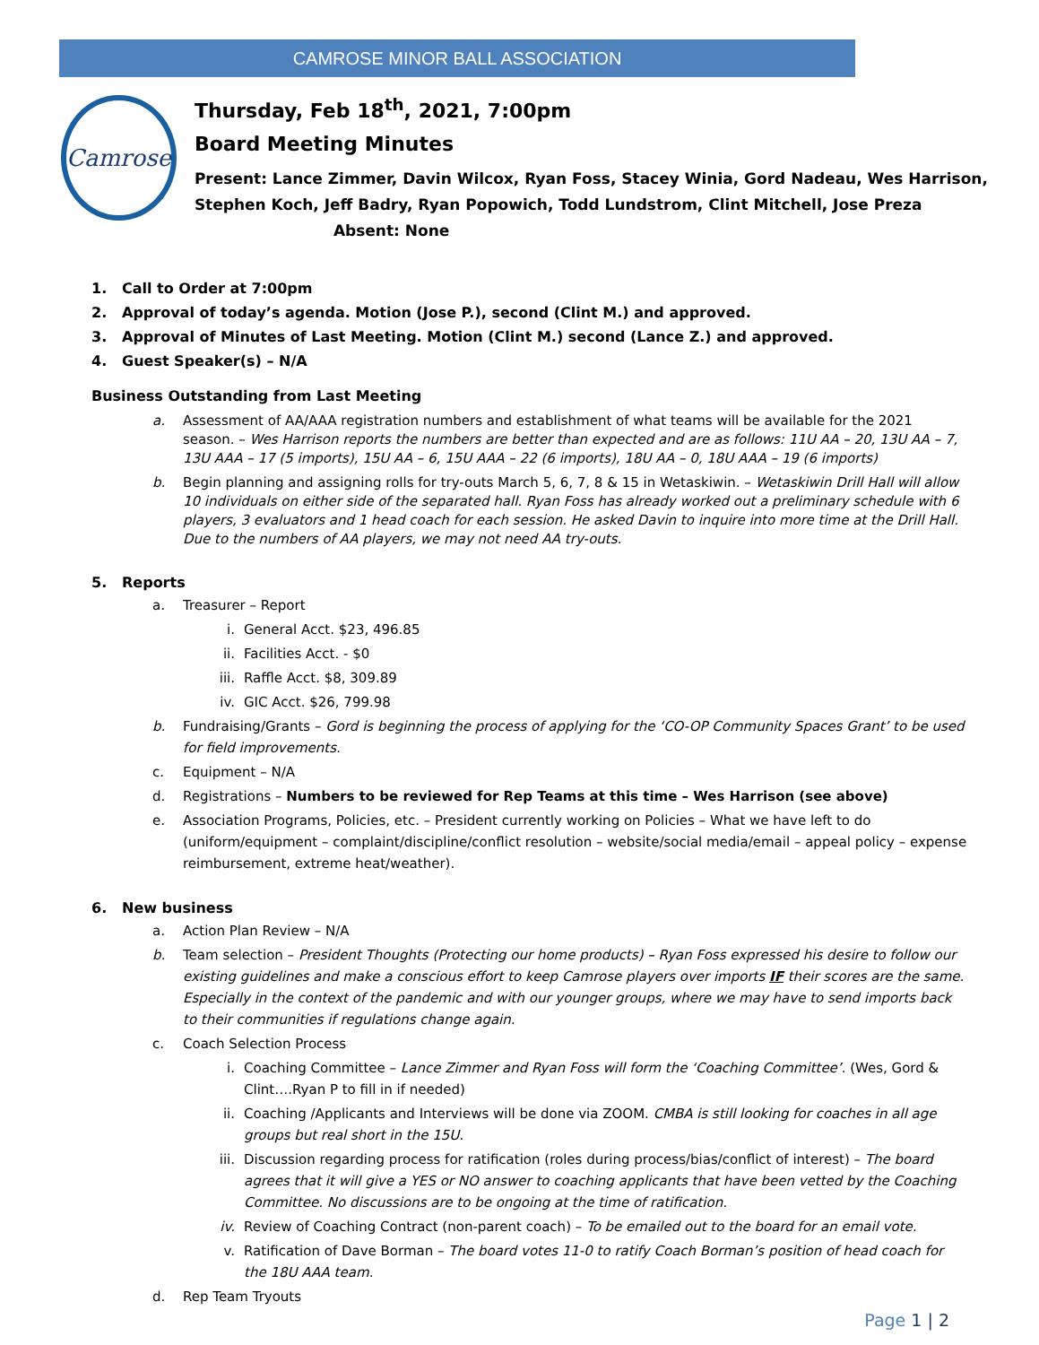CAMROSE MINOR BALL ASSOCIATION
Camrose
Thursday, Feb 18<sup>th</sup>, 2021, 7:00pm
Board Meeting Minutes
Present: Lance Zimmer, Davin Wilcox, Ryan Foss, Stacey Winia, Gord Nadeau, Wes Harrison, Stephen Koch, Jeff Badry, Ryan Popowich, Todd Lundstrom, Clint Mitchell, Jose Preza
Absent: None
1. Call to Order at 7:00pm
2. Approval of today’s agenda. Motion (Jose P.), second (Clint M.) and approved.
3. Approval of Minutes of Last Meeting. Motion (Clint M.) second (Lance Z.) and approved.
4. Guest Speaker(s) – N/A
Business Outstanding from Last Meeting
a. Assessment of AA/AAA registration numbers and establishment of what teams will be available for the 2021 season. – Wes Harrison reports the numbers are better than expected and are as follows: 11U AA – 20, 13U AA – 7, 13U AAA – 17 (5 imports), 15U AA – 6, 15U AAA – 22 (6 imports), 18U AA – 0, 18U AAA – 19 (6 imports)
b. Begin planning and assigning rolls for try-outs March 5, 6, 7, 8 & 15 in Wetaskiwin. – Wetaskiwin Drill Hall will allow 10 individuals on either side of the separated hall. Ryan Foss has already worked out a preliminary schedule with 6 players, 3 evaluators and 1 head coach for each session. He asked Davin to inquire into more time at the Drill Hall. Due to the numbers of AA players, we may not need AA try-outs.
5. Reports
a. Treasurer – Report
i. General Acct. $23, 496.85
ii. Facilities Acct. - $0
iii. Raffle Acct. $8, 309.89
iv. GIC Acct. $26, 799.98
b. Fundraising/Grants – Gord is beginning the process of applying for the ‘CO-OP Community Spaces Grant’ to be used for field improvements.
c. Equipment – N/A
d. Registrations – Numbers to be reviewed for Rep Teams at this time – Wes Harrison (see above)
e. Association Programs, Policies, etc. – President currently working on Policies – What we have left to do (uniform/equipment – complaint/discipline/conflict resolution – website/social media/email – appeal policy – expense reimbursement, extreme heat/weather).
6. New business
a. Action Plan Review – N/A
b. Team selection – President Thoughts (Protecting our home products) – Ryan Foss expressed his desire to follow our existing guidelines and make a conscious effort to keep Camrose players over imports IF their scores are the same. Especially in the context of the pandemic and with our younger groups, where we may have to send imports back to their communities if regulations change again.
c. Coach Selection Process
i. Coaching Committee – Lance Zimmer and Ryan Foss will form the ‘Coaching Committee’. (Wes, Gord & Clint….Ryan P to fill in if needed)
ii. Coaching /Applicants and Interviews will be done via ZOOM. CMBA is still looking for coaches in all age groups but real short in the 15U.
iii. Discussion regarding process for ratification (roles during process/bias/conflict of interest) – The board agrees that it will give a YES or NO answer to coaching applicants that have been vetted by the Coaching Committee. No discussions are to be ongoing at the time of ratification.
iv. Review of Coaching Contract (non-parent coach) – To be emailed out to the board for an email vote.
v. Ratification of Dave Borman – The board votes 11-0 to ratify Coach Borman’s position of head coach for the 18U AAA team.
d. Rep Team Tryouts
Page 1 | 2